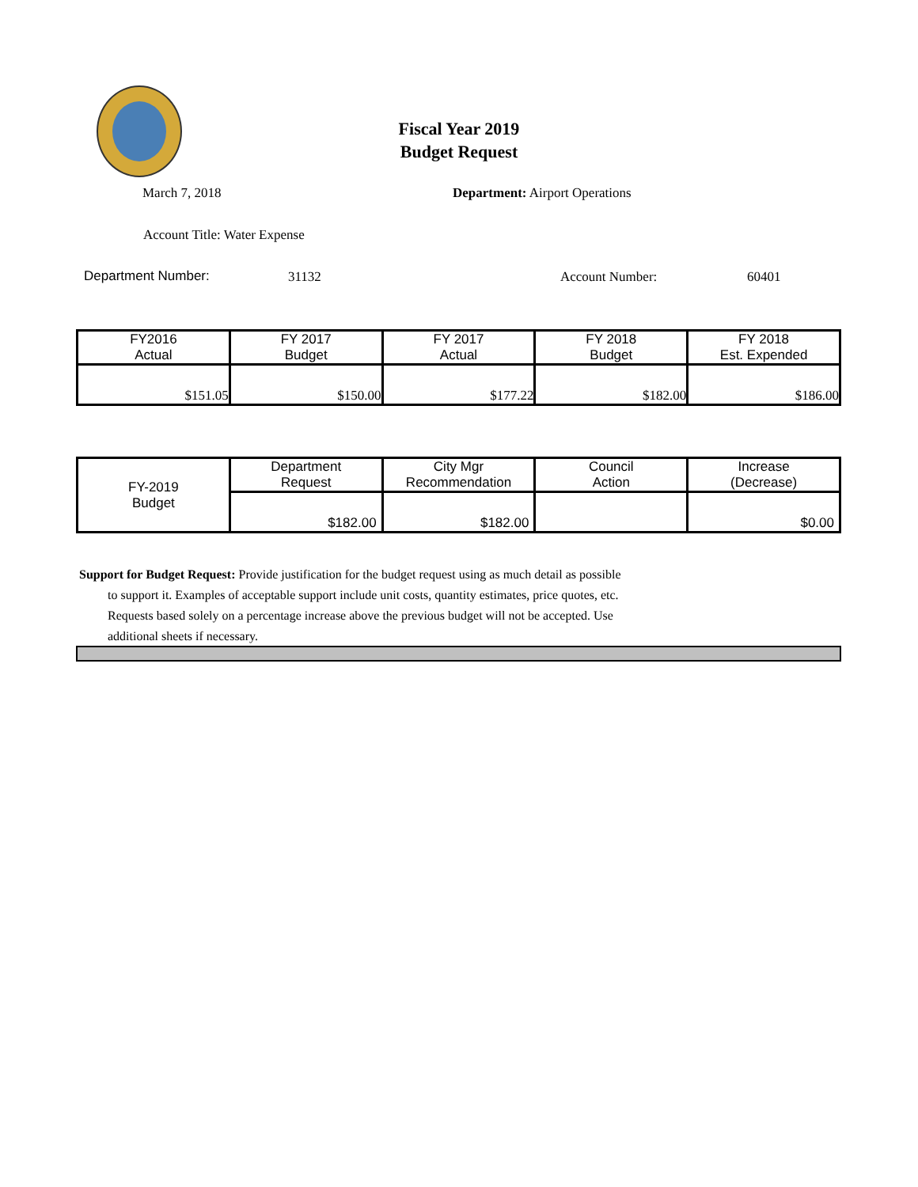Fiscal Year 2019
Budget Request
March 7, 2018 Department: Airport Operations
Account Title: Water Expense
Department Number: 31132 Account Number: 60401
| FY2016 Actual | FY 2017 Budget | FY 2017 Actual | FY 2018 Budget | FY 2018 Est. Expended |
| $151.05 | $150.00 | $177.22 | $182.00 | $186.00 |
| FY-2019 Budget | Department Request | City Mgr Recommendation | Council Action | Increase (Decrease) |
| | $182.00 | $182.00 | | $0.00 |
Support for Budget Request: Provide justification for the budget request using as much detail as possible
to support it. Examples of acceptable support include unit costs, quantity estimates, price quotes, etc.
Requests based solely on a percentage increase above the previous budget will not be accepted. Use
additional sheets if necessary.